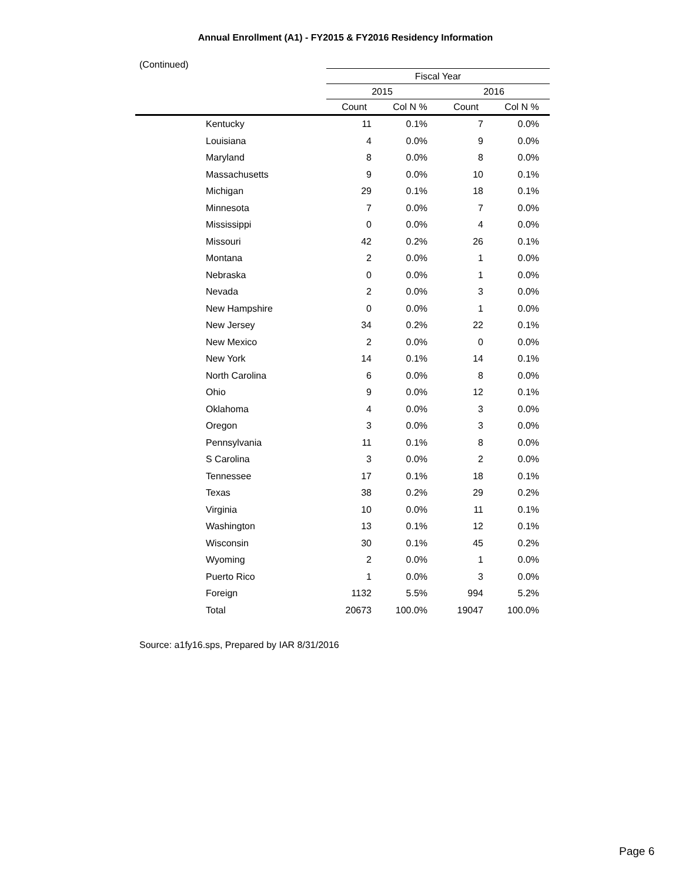Annual Enrollment (A1) - FY2015 & FY2016 Residency Information
(Continued)
| | Fiscal Year | | | |
| --- | --- | --- | --- | --- |
| | 2015 | | 2016 | |
| | Count | Col N % | Count | Col N % |
| Kentucky | 11 | 0.1% | 7 | 0.0% |
| Louisiana | 4 | 0.0% | 9 | 0.0% |
| Maryland | 8 | 0.0% | 8 | 0.0% |
| Massachusetts | 9 | 0.0% | 10 | 0.1% |
| Michigan | 29 | 0.1% | 18 | 0.1% |
| Minnesota | 7 | 0.0% | 7 | 0.0% |
| Mississippi | 0 | 0.0% | 4 | 0.0% |
| Missouri | 42 | 0.2% | 26 | 0.1% |
| Montana | 2 | 0.0% | 1 | 0.0% |
| Nebraska | 0 | 0.0% | 1 | 0.0% |
| Nevada | 2 | 0.0% | 3 | 0.0% |
| New Hampshire | 0 | 0.0% | 1 | 0.0% |
| New Jersey | 34 | 0.2% | 22 | 0.1% |
| New Mexico | 2 | 0.0% | 0 | 0.0% |
| New York | 14 | 0.1% | 14 | 0.1% |
| North Carolina | 6 | 0.0% | 8 | 0.0% |
| Ohio | 9 | 0.0% | 12 | 0.1% |
| Oklahoma | 4 | 0.0% | 3 | 0.0% |
| Oregon | 3 | 0.0% | 3 | 0.0% |
| Pennsylvania | 11 | 0.1% | 8 | 0.0% |
| S Carolina | 3 | 0.0% | 2 | 0.0% |
| Tennessee | 17 | 0.1% | 18 | 0.1% |
| Texas | 38 | 0.2% | 29 | 0.2% |
| Virginia | 10 | 0.0% | 11 | 0.1% |
| Washington | 13 | 0.1% | 12 | 0.1% |
| Wisconsin | 30 | 0.1% | 45 | 0.2% |
| Wyoming | 2 | 0.0% | 1 | 0.0% |
| Puerto Rico | 1 | 0.0% | 3 | 0.0% |
| Foreign | 1132 | 5.5% | 994 | 5.2% |
| Total | 20673 | 100.0% | 19047 | 100.0% |
Source: a1fy16.sps, Prepared by IAR 8/31/2016
Page 6